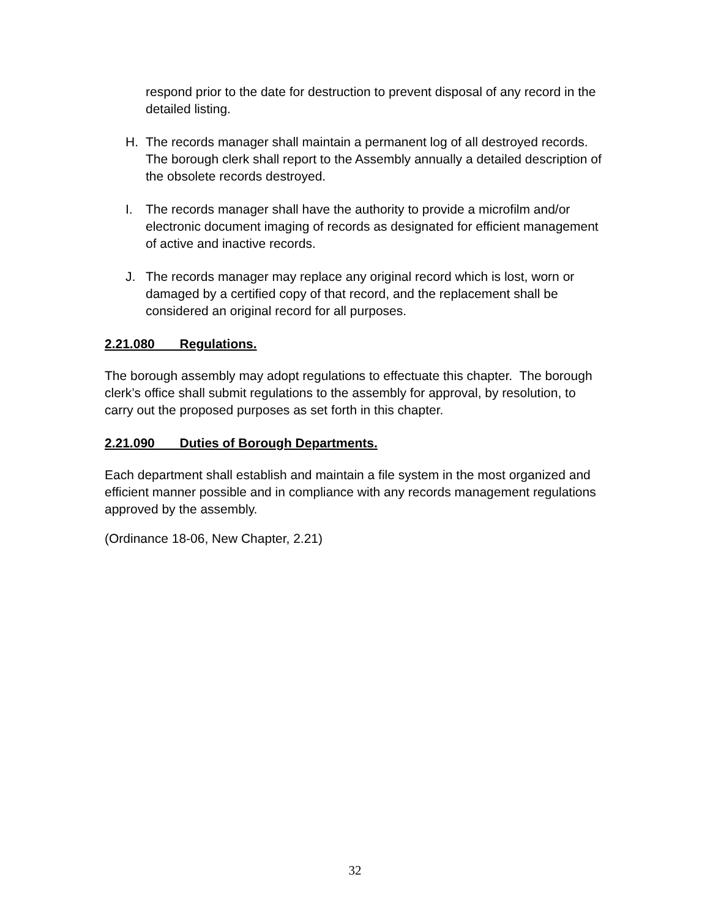respond prior to the date for destruction to prevent disposal of any record in the detailed listing.
H. The records manager shall maintain a permanent log of all destroyed records. The borough clerk shall report to the Assembly annually a detailed description of the obsolete records destroyed.
I. The records manager shall have the authority to provide a microfilm and/or electronic document imaging of records as designated for efficient management of active and inactive records.
J. The records manager may replace any original record which is lost, worn or damaged by a certified copy of that record, and the replacement shall be considered an original record for all purposes.
2.21.080 Regulations.
The borough assembly may adopt regulations to effectuate this chapter. The borough clerk’s office shall submit regulations to the assembly for approval, by resolution, to carry out the proposed purposes as set forth in this chapter.
2.21.090 Duties of Borough Departments.
Each department shall establish and maintain a file system in the most organized and efficient manner possible and in compliance with any records management regulations approved by the assembly.
(Ordinance 18-06, New Chapter, 2.21)
32